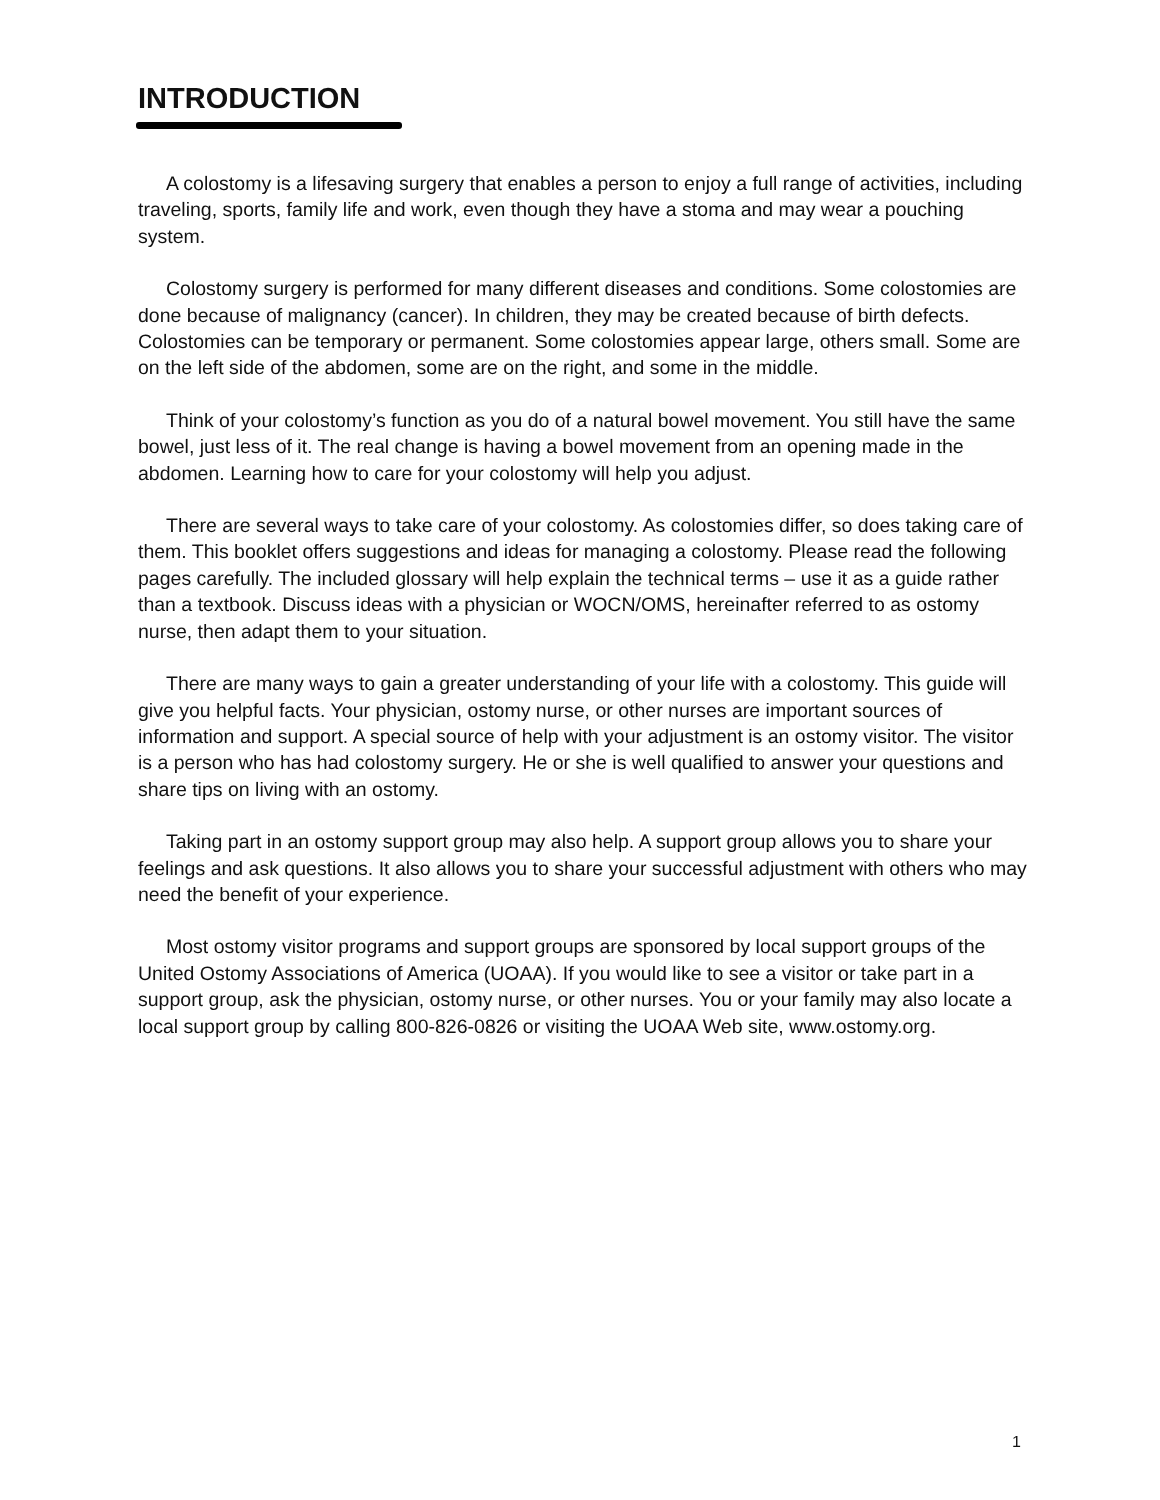INTRODUCTION
A colostomy is a lifesaving surgery that enables a person to enjoy a full range of activities, including traveling, sports, family life and work, even though they have a stoma and may wear a pouching system.
Colostomy surgery is performed for many different diseases and conditions. Some colostomies are done because of malignancy (cancer). In children, they may be created because of birth defects. Colostomies can be temporary or permanent. Some colostomies appear large, others small. Some are on the left side of the abdomen, some are on the right, and some in the middle.
Think of your colostomy’s function as you do of a natural bowel movement. You still have the same bowel, just less of it. The real change is having a bowel movement from an opening made in the abdomen. Learning how to care for your colostomy will help you adjust.
There are several ways to take care of your colostomy. As colostomies differ, so does taking care of them. This booklet offers suggestions and ideas for managing a colostomy. Please read the following pages carefully. The included glossary will help explain the technical terms – use it as a guide rather than a textbook. Discuss ideas with a physician or WOCN/OMS, hereinafter referred to as ostomy nurse, then adapt them to your situation.
There are many ways to gain a greater understanding of your life with a colostomy. This guide will give you helpful facts. Your physician, ostomy nurse, or other nurses are important sources of information and support. A special source of help with your adjustment is an ostomy visitor. The visitor is a person who has had colostomy surgery. He or she is well qualified to answer your questions and share tips on living with an ostomy.
Taking part in an ostomy support group may also help. A support group allows you to share your feelings and ask questions. It also allows you to share your successful adjustment with others who may need the benefit of your experience.
Most ostomy visitor programs and support groups are sponsored by local support groups of the United Ostomy Associations of America (UOAA). If you would like to see a visitor or take part in a support group, ask the physician, ostomy nurse, or other nurses. You or your family may also locate a local support group by calling 800-826-0826 or visiting the UOAA Web site, www.ostomy.org.
1